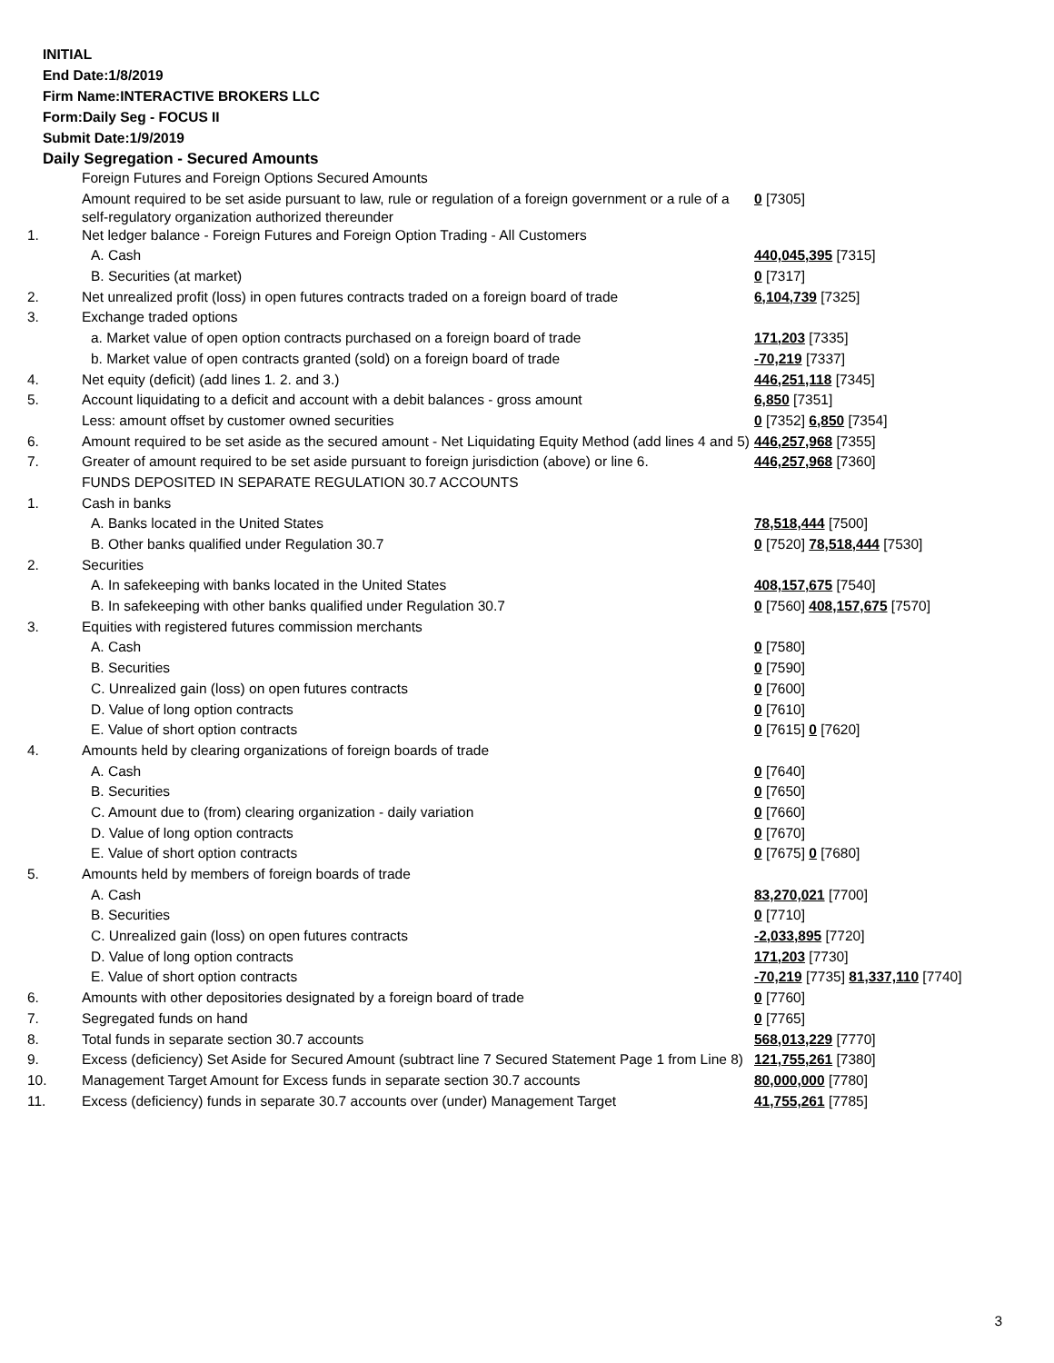INITIAL
End Date:1/8/2019
Firm Name:INTERACTIVE BROKERS LLC
Form:Daily Seg - FOCUS II
Submit Date:1/9/2019
Daily Segregation - Secured Amounts
| | Foreign Futures and Foreign Options Secured Amounts | |
| | Amount required to be set aside pursuant to law, rule or regulation of a foreign government or a rule of a self-regulatory organization authorized thereunder | 0 [7305] |
| 1. | Net ledger balance - Foreign Futures and Foreign Option Trading - All Customers | |
| | A. Cash | 440,045,395 [7315] |
| | B. Securities (at market) | 0 [7317] |
| 2. | Net unrealized profit (loss) in open futures contracts traded on a foreign board of trade | 6,104,739 [7325] |
| 3. | Exchange traded options | |
| | a. Market value of open option contracts purchased on a foreign board of trade | 171,203 [7335] |
| | b. Market value of open contracts granted (sold) on a foreign board of trade | -70,219 [7337] |
| 4. | Net equity (deficit) (add lines 1. 2. and 3.) | 446,251,118 [7345] |
| 5. | Account liquidating to a deficit and account with a debit balances - gross amount | 6,850 [7351] |
| | Less: amount offset by customer owned securities | 0 [7352] 6,850 [7354] |
| 6. | Amount required to be set aside as the secured amount - Net Liquidating Equity Method (add lines 4 and 5) | 446,257,968 [7355] |
| 7. | Greater of amount required to be set aside pursuant to foreign jurisdiction (above) or line 6. | 446,257,968 [7360] |
| | FUNDS DEPOSITED IN SEPARATE REGULATION 30.7 ACCOUNTS | |
| 1. | Cash in banks | |
| | A. Banks located in the United States | 78,518,444 [7500] |
| | B. Other banks qualified under Regulation 30.7 | 0 [7520] 78,518,444 [7530] |
| 2. | Securities | |
| | A. In safekeeping with banks located in the United States | 408,157,675 [7540] |
| | B. In safekeeping with other banks qualified under Regulation 30.7 | 0 [7560] 408,157,675 [7570] |
| 3. | Equities with registered futures commission merchants | |
| | A. Cash | 0 [7580] |
| | B. Securities | 0 [7590] |
| | C. Unrealized gain (loss) on open futures contracts | 0 [7600] |
| | D. Value of long option contracts | 0 [7610] |
| | E. Value of short option contracts | 0 [7615] 0 [7620] |
| 4. | Amounts held by clearing organizations of foreign boards of trade | |
| | A. Cash | 0 [7640] |
| | B. Securities | 0 [7650] |
| | C. Amount due to (from) clearing organization - daily variation | 0 [7660] |
| | D. Value of long option contracts | 0 [7670] |
| | E. Value of short option contracts | 0 [7675] 0 [7680] |
| 5. | Amounts held by members of foreign boards of trade | |
| | A. Cash | 83,270,021 [7700] |
| | B. Securities | 0 [7710] |
| | C. Unrealized gain (loss) on open futures contracts | -2,033,895 [7720] |
| | D. Value of long option contracts | 171,203 [7730] |
| | E. Value of short option contracts | -70,219 [7735] 81,337,110 [7740] |
| 6. | Amounts with other depositories designated by a foreign board of trade | 0 [7760] |
| 7. | Segregated funds on hand | 0 [7765] |
| 8. | Total funds in separate section 30.7 accounts | 568,013,229 [7770] |
| 9. | Excess (deficiency) Set Aside for Secured Amount (subtract line 7 Secured Statement Page 1 from Line 8) | 121,755,261 [7380] |
| 10. | Management Target Amount for Excess funds in separate section 30.7 accounts | 80,000,000 [7780] |
| 11. | Excess (deficiency) funds in separate 30.7 accounts over (under) Management Target | 41,755,261 [7785] |
3